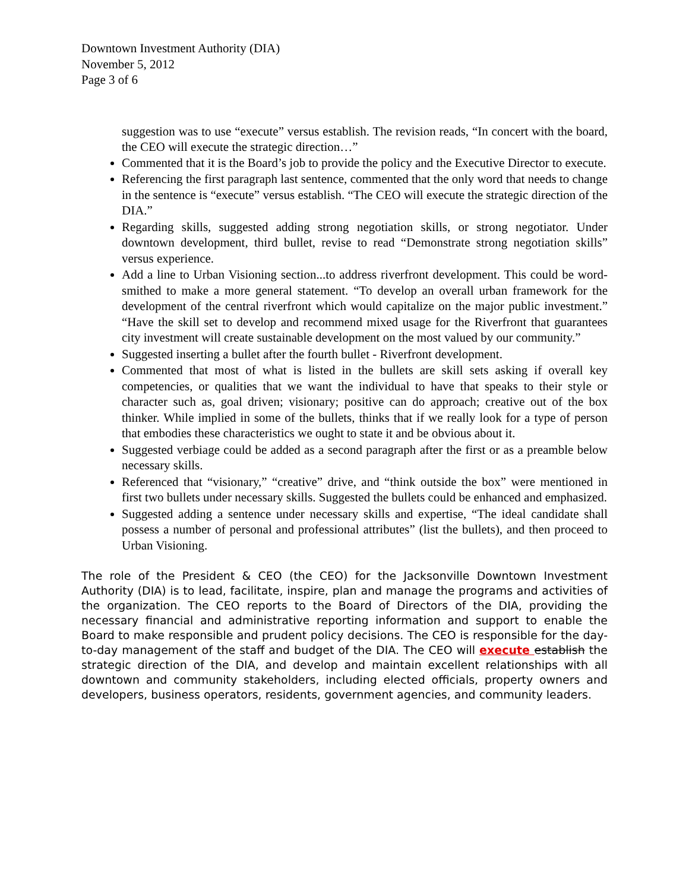Downtown Investment Authority (DIA)
November 5, 2012
Page 3 of 6
suggestion was to use “execute” versus establish. The revision reads, “In concert with the board, the CEO will execute the strategic direction…”
Commented that it is the Board’s job to provide the policy and the Executive Director to execute.
Referencing the first paragraph last sentence, commented that the only word that needs to change in the sentence is “execute” versus establish. “The CEO will execute the strategic direction of the DIA.”
Regarding skills, suggested adding strong negotiation skills, or strong negotiator. Under downtown development, third bullet, revise to read “Demonstrate strong negotiation skills” versus experience.
Add a line to Urban Visioning section...to address riverfront development. This could be word-smithed to make a more general statement. “To develop an overall urban framework for the development of the central riverfront which would capitalize on the major public investment.” “Have the skill set to develop and recommend mixed usage for the Riverfront that guarantees city investment will create sustainable development on the most valued by our community.”
Suggested inserting a bullet after the fourth bullet - Riverfront development.
Commented that most of what is listed in the bullets are skill sets asking if overall key competencies, or qualities that we want the individual to have that speaks to their style or character such as, goal driven; visionary; positive can do approach; creative out of the box thinker. While implied in some of the bullets, thinks that if we really look for a type of person that embodies these characteristics we ought to state it and be obvious about it.
Suggested verbiage could be added as a second paragraph after the first or as a preamble below necessary skills.
Referenced that “visionary,” “creative” drive, and “think outside the box” were mentioned in first two bullets under necessary skills. Suggested the bullets could be enhanced and emphasized.
Suggested adding a sentence under necessary skills and expertise, “The ideal candidate shall possess a number of personal and professional attributes” (list the bullets), and then proceed to Urban Visioning.
The role of the President & CEO (the CEO) for the Jacksonville Downtown Investment Authority (DIA) is to lead, facilitate, inspire, plan and manage the programs and activities of the organization. The CEO reports to the Board of Directors of the DIA, providing the necessary financial and administrative reporting information and support to enable the Board to make responsible and prudent policy decisions. The CEO is responsible for the day-to-day management of the staff and budget of the DIA. The CEO will execute establish the strategic direction of the DIA, and develop and maintain excellent relationships with all downtown and community stakeholders, including elected officials, property owners and developers, business operators, residents, government agencies, and community leaders.